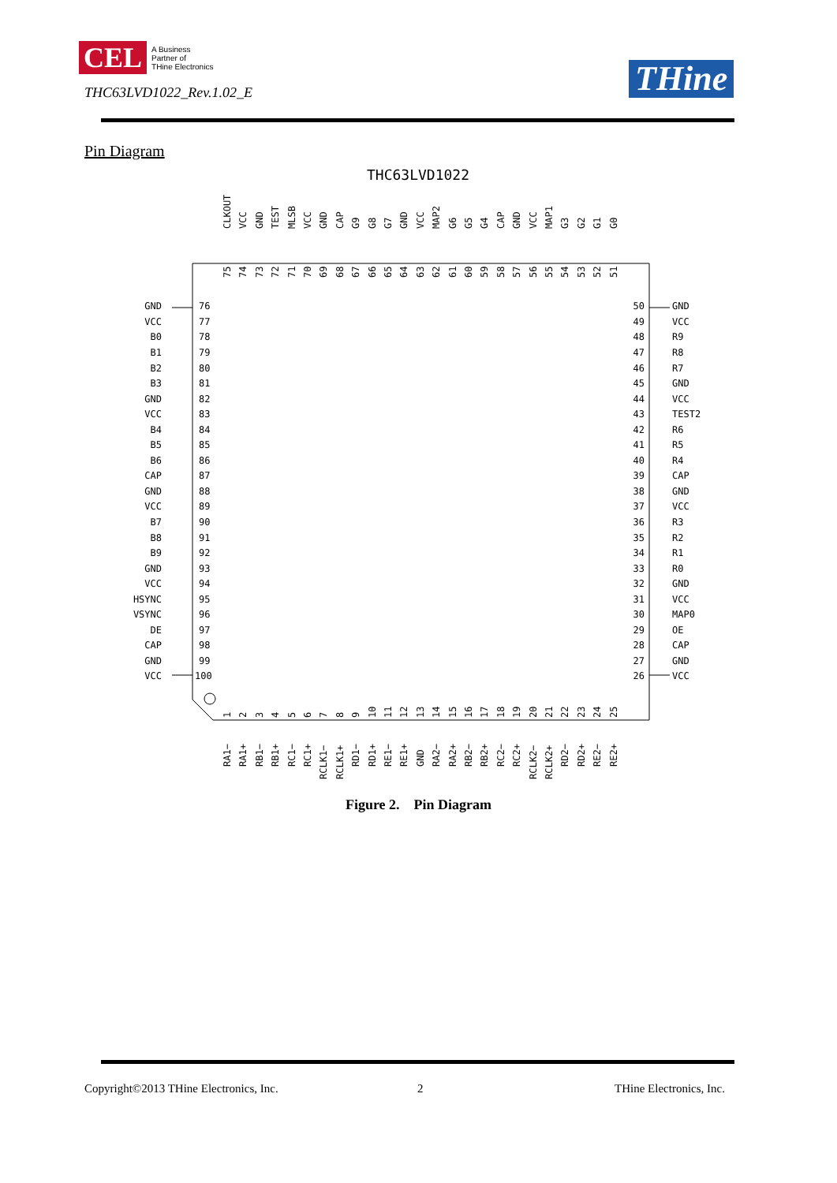CEL A Business
Partner of
THine Electronics
THC63LVD1022_Rev.1.02_E THine
Pin Diagram
THC63LVD1022
GND
76
VCC
77
B0
78
B1
79
B2
80
B3
81
GND
82
VCC
83
B4
84
B5
85
B6
86
CAP
87
GND
88
VCC
89
B7
90
B8
91
B9
92
GND
93
VCC
94
HSYNC
95
VSYNC
96
DE
97
CAP
98
GND
99
VCC
100
50
GND
49
VCC
48
R9
47
R8
46
R7
45
GND
44
VCC
43
TEST2
42
R6
41
R5
40
R4
39
CAP
38
GND
37
VCC
36
R3
35
R2
34
R1
33
R0
32
GND
31
VCC
30
MAP0
29
OE
28
CAP
27
GND
26
VCC
CLKOUT
VCC
GND
TEST
MLSB
VCC
GND
CAP
G9
G8
G7
GND
VCC
MAP2
G6
G5
G4
CAP
GND
VCC
MAP1
G3
G2
G1
G0
75
74
73
72
71
70
69
68
67
66
65
64
63
62
61
60
59
58
57
56
55
54
53
52
51
1
2
3
4
5
6
7
8
9
10
11
12
13
14
15
16
17
18
19
20
21
22
23
24
25
RA1−
RA1+
RB1−
RB1+
RC1−
RC1+
RCLK1−
RCLK1+
RD1−
RD1+
RE1−
RE1+
GND
RA2−
RA2+
RB2−
RB2+
RC2−
RC2+
RCLK2−
RCLK2+
RD2−
RD2+
RE2−
RE2+
Figure 2. Pin Diagram
Copyright©2013 THine Electronics, Inc.
2 THine Electronics, Inc.